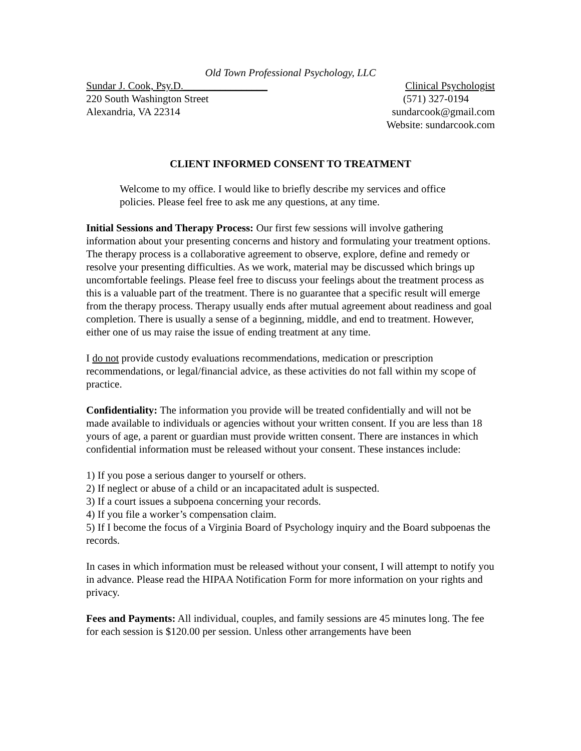Old Town Professional Psychology, LLC
Sundar J. Cook, Psy.D.________________ Clinical Psychologist
220 South Washington Street (571) 327-0194
Alexandria, VA 22314 sundarcook@gmail.com
Website: sundarcook.com
CLIENT INFORMED CONSENT TO TREATMENT
Welcome to my office. I would like to briefly describe my services and office policies. Please feel free to ask me any questions, at any time.
Initial Sessions and Therapy Process: Our first few sessions will involve gathering information about your presenting concerns and history and formulating your treatment options. The therapy process is a collaborative agreement to observe, explore, define and remedy or resolve your presenting difficulties. As we work, material may be discussed which brings up uncomfortable feelings. Please feel free to discuss your feelings about the treatment process as this is a valuable part of the treatment. There is no guarantee that a specific result will emerge from the therapy process. Therapy usually ends after mutual agreement about readiness and goal completion. There is usually a sense of a beginning, middle, and end to treatment. However, either one of us may raise the issue of ending treatment at any time.
I do not provide custody evaluations recommendations, medication or prescription recommendations, or legal/financial advice, as these activities do not fall within my scope of practice.
Confidentiality: The information you provide will be treated confidentially and will not be made available to individuals or agencies without your written consent. If you are less than 18 yours of age, a parent or guardian must provide written consent. There are instances in which confidential information must be released without your consent. These instances include:
1) If you pose a serious danger to yourself or others.
2) If neglect or abuse of a child or an incapacitated adult is suspected.
3) If a court issues a subpoena concerning your records.
4) If you file a worker’s compensation claim.
5) If I become the focus of a Virginia Board of Psychology inquiry and the Board subpoenas the records.
In cases in which information must be released without your consent, I will attempt to notify you in advance. Please read the HIPAA Notification Form for more information on your rights and privacy.
Fees and Payments: All individual, couples, and family sessions are 45 minutes long. The fee for each session is $120.00 per session. Unless other arrangements have been